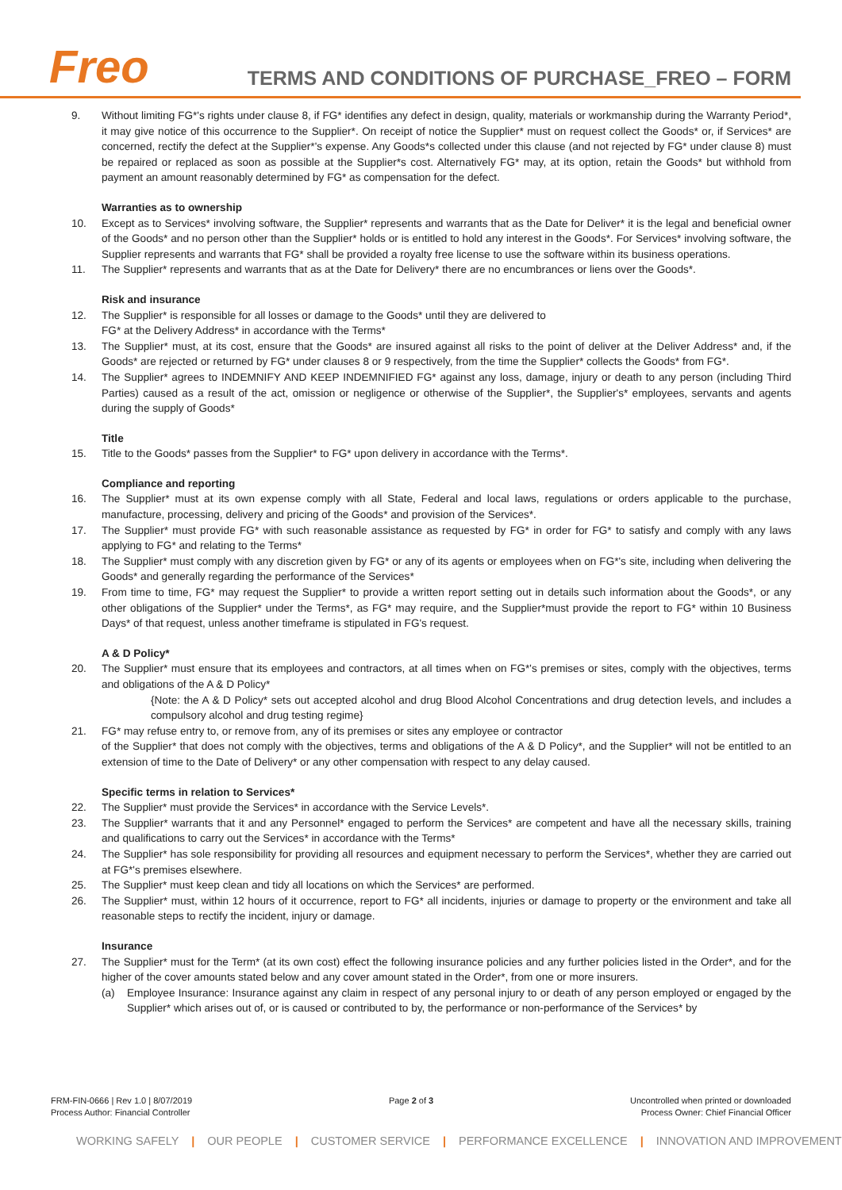Freo
TERMS AND CONDITIONS OF PURCHASE_FREO – FORM
9. Without limiting FG*'s rights under clause 8, if FG* identifies any defect in design, quality, materials or workmanship during the Warranty Period*, it may give notice of this occurrence to the Supplier*. On receipt of notice the Supplier* must on request collect the Goods* or, if Services* are concerned, rectify the defect at the Supplier*'s expense. Any Goods*s collected under this clause (and not rejected by FG* under clause 8) must be repaired or replaced as soon as possible at the Supplier*s cost. Alternatively FG* may, at its option, retain the Goods* but withhold from payment an amount reasonably determined by FG* as compensation for the defect.
Warranties as to ownership
10. Except as to Services* involving software, the Supplier* represents and warrants that as the Date for Deliver* it is the legal and beneficial owner of the Goods* and no person other than the Supplier* holds or is entitled to hold any interest in the Goods*. For Services* involving software, the Supplier represents and warrants that FG* shall be provided a royalty free license to use the software within its business operations.
11. The Supplier* represents and warrants that as at the Date for Delivery* there are no encumbrances or liens over the Goods*.
Risk and insurance
12. The Supplier* is responsible for all losses or damage to the Goods* until they are delivered to
FG* at the Delivery Address* in accordance with the Terms*
13. The Supplier* must, at its cost, ensure that the Goods* are insured against all risks to the point of deliver at the Deliver Address* and, if the Goods* are rejected or returned by FG* under clauses 8 or 9 respectively, from the time the Supplier* collects the Goods* from FG*.
14. The Supplier* agrees to INDEMNIFY AND KEEP INDEMNIFIED FG* against any loss, damage, injury or death to any person (including Third Parties) caused as a result of the act, omission or negligence or otherwise of the Supplier*, the Supplier's* employees, servants and agents during the supply of Goods*
Title
15. Title to the Goods* passes from the Supplier* to FG* upon delivery in accordance with the Terms*.
Compliance and reporting
16. The Supplier* must at its own expense comply with all State, Federal and local laws, regulations or orders applicable to the purchase, manufacture, processing, delivery and pricing of the Goods* and provision of the Services*.
17. The Supplier* must provide FG* with such reasonable assistance as requested by FG* in order for FG* to satisfy and comply with any laws applying to FG* and relating to the Terms*
18. The Supplier* must comply with any discretion given by FG* or any of its agents or employees when on FG*'s site, including when delivering the Goods* and generally regarding the performance of the Services*
19. From time to time, FG* may request the Supplier* to provide a written report setting out in details such information about the Goods*, or any other obligations of the Supplier* under the Terms*, as FG* may require, and the Supplier*must provide the report to FG* within 10 Business Days* of that request, unless another timeframe is stipulated in FG's request.
A & D Policy*
20. The Supplier* must ensure that its employees and contractors, at all times when on FG*'s premises or sites, comply with the objectives, terms and obligations of the A & D Policy*
{Note: the A & D Policy* sets out accepted alcohol and drug Blood Alcohol Concentrations and drug detection levels, and includes a compulsory alcohol and drug testing regime}
21. FG* may refuse entry to, or remove from, any of its premises or sites any employee or contractor
of the Supplier* that does not comply with the objectives, terms and obligations of the A & D Policy*, and the Supplier* will not be entitled to an extension of time to the Date of Delivery* or any other compensation with respect to any delay caused.
Specific terms in relation to Services*
22. The Supplier* must provide the Services* in accordance with the Service Levels*.
23. The Supplier* warrants that it and any Personnel* engaged to perform the Services* are competent and have all the necessary skills, training and qualifications to carry out the Services* in accordance with the Terms*
24. The Supplier* has sole responsibility for providing all resources and equipment necessary to perform the Services*, whether they are carried out at FG*'s premises elsewhere.
25. The Supplier* must keep clean and tidy all locations on which the Services* are performed.
26. The Supplier* must, within 12 hours of it occurrence, report to FG* all incidents, injuries or damage to property or the environment and take all reasonable steps to rectify the incident, injury or damage.
Insurance
27. The Supplier* must for the Term* (at its own cost) effect the following insurance policies and any further policies listed in the Order*, and for the higher of the cover amounts stated below and any cover amount stated in the Order*, from one or more insurers.
(a) Employee Insurance: Insurance against any claim in respect of any personal injury to or death of any person employed or engaged by the Supplier* which arises out of, or is caused or contributed to by, the performance or non-performance of the Services* by
FRM-FIN-0666 | Rev 1.0 | 8/07/2019
Process Author: Financial Controller
Page 2 of 3 Uncontrolled when printed or downloaded
Process Owner: Chief Financial Officer
WORKING SAFELY | OUR PEOPLE | CUSTOMER SERVICE | PERFORMANCE EXCELLENCE | INNOVATION AND IMPROVEMENT